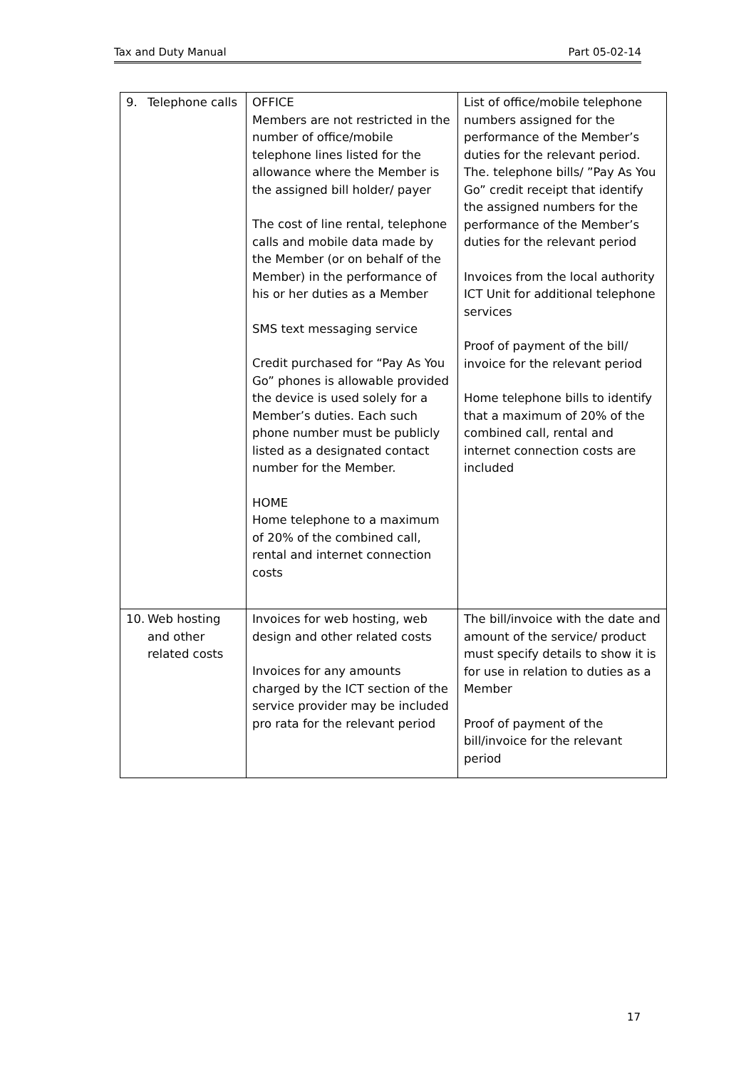Tax and Duty Manual Part 05-02-14
| 9. Telephone calls | OFFICE Members are not restricted in the number of office/mobile telephone lines listed for the allowance where the Member is the assigned bill holder/ payer The cost of line rental, telephone calls and mobile data made by the Member (or on behalf of the Member) in the performance of his or her duties as a Member SMS text messaging service Credit purchased for “Pay As You Go” phones is allowable provided the device is used solely for a Member’s duties. Each such phone number must be publicly listed as a designated contact number for the Member. HOME Home telephone to a maximum of 20% of the combined call, rental and internet connection costs | List of office/mobile telephone numbers assigned for the performance of the Member’s duties for the relevant period. The. telephone bills/ ”Pay As You Go” credit receipt that identify the assigned numbers for the performance of the Member’s duties for the relevant period Invoices from the local authority ICT Unit for additional telephone services Proof of payment of the bill/ invoice for the relevant period Home telephone bills to identify that a maximum of 20% of the combined call, rental and internet connection costs are included |
| 10. Web hosting and other related costs | Invoices for web hosting, web design and other related costs Invoices for any amounts charged by the ICT section of the service provider may be included pro rata for the relevant period | The bill/invoice with the date and amount of the service/ product must specify details to show it is for use in relation to duties as a Member Proof of payment of the bill/invoice for the relevant period |
17